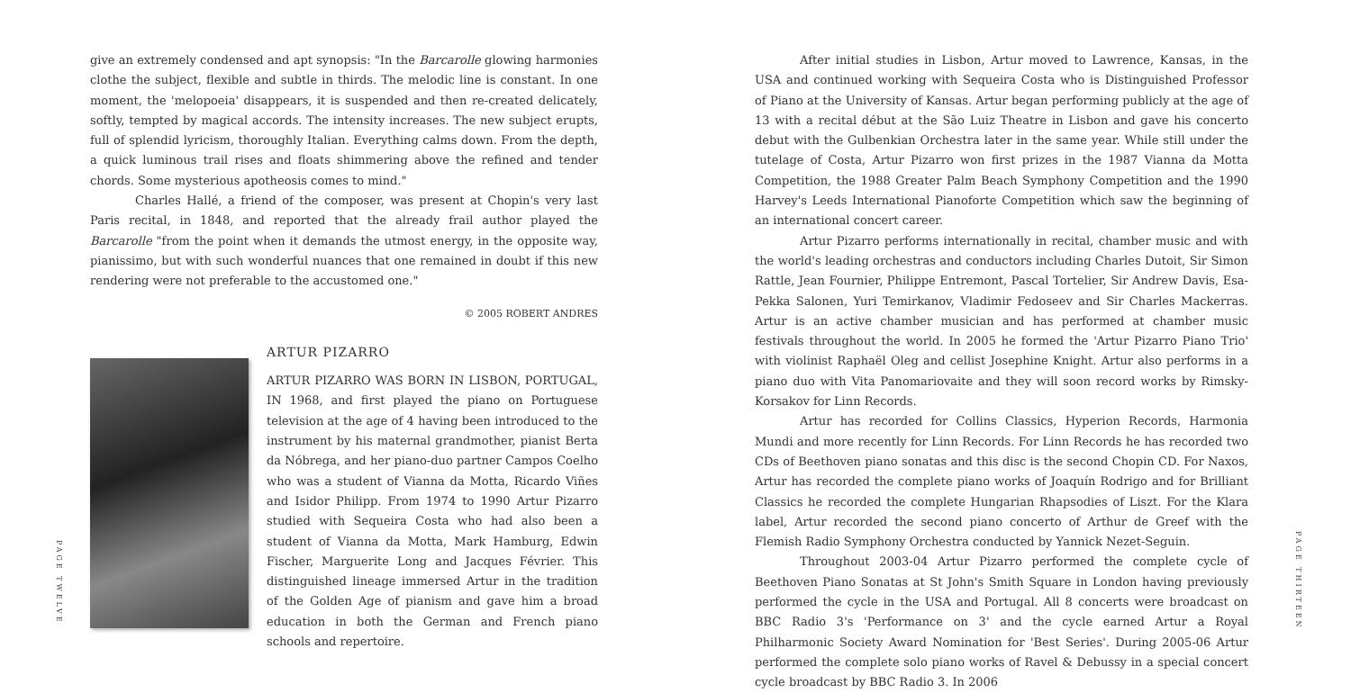PAGE TWELVE
PAGE THIRTEEN
give an extremely condensed and apt synopsis: "In the Barcarolle glowing harmonies clothe the subject, flexible and subtle in thirds. The melodic line is constant. In one moment, the 'melopoeia' disappears, it is suspended and then re-created delicately, softly, tempted by magical accords. The intensity increases. The new subject erupts, full of splendid lyricism, thoroughly Italian. Everything calms down. From the depth, a quick luminous trail rises and floats shimmering above the refined and tender chords. Some mysterious apotheosis comes to mind."
Charles Hallé, a friend of the composer, was present at Chopin's very last Paris recital, in 1848, and reported that the already frail author played the Barcarolle "from the point when it demands the utmost energy, in the opposite way, pianissimo, but with such wonderful nuances that one remained in doubt if this new rendering were not preferable to the accustomed one."
© 2005 ROBERT ANDRES
ARTUR PIZARRO
ARTUR PIZARRO WAS BORN IN LISBON, PORTUGAL, IN 1968, and first played the piano on Portuguese television at the age of 4 having been introduced to the instrument by his maternal grandmother, pianist Berta da Nóbrega, and her piano-duo partner Campos Coelho who was a student of Vianna da Motta, Ricardo Viñes and Isidor Philipp. From 1974 to 1990 Artur Pizarro studied with Sequeira Costa who had also been a student of Vianna da Motta, Mark Hamburg, Edwin Fischer, Marguerite Long and Jacques Février. This distinguished lineage immersed Artur in the tradition of the Golden Age of pianism and gave him a broad education in both the German and French piano schools and repertoire.
After initial studies in Lisbon, Artur moved to Lawrence, Kansas, in the USA and continued working with Sequeira Costa who is Distinguished Professor of Piano at the University of Kansas. Artur began performing publicly at the age of 13 with a recital début at the São Luiz Theatre in Lisbon and gave his concerto debut with the Gulbenkian Orchestra later in the same year. While still under the tutelage of Costa, Artur Pizarro won first prizes in the 1987 Vianna da Motta Competition, the 1988 Greater Palm Beach Symphony Competition and the 1990 Harvey's Leeds International Pianoforte Competition which saw the beginning of an international concert career.
Artur Pizarro performs internationally in recital, chamber music and with the world's leading orchestras and conductors including Charles Dutoit, Sir Simon Rattle, Jean Fournier, Philippe Entremont, Pascal Tortelier, Sir Andrew Davis, Esa-Pekka Salonen, Yuri Temirkanov, Vladimir Fedoseev and Sir Charles Mackerras. Artur is an active chamber musician and has performed at chamber music festivals throughout the world. In 2005 he formed the 'Artur Pizarro Piano Trio' with violinist Raphaël Oleg and cellist Josephine Knight. Artur also performs in a piano duo with Vita Panomariovaite and they will soon record works by Rimsky-Korsakov for Linn Records.
Artur has recorded for Collins Classics, Hyperion Records, Harmonia Mundi and more recently for Linn Records. For Linn Records he has recorded two CDs of Beethoven piano sonatas and this disc is the second Chopin CD. For Naxos, Artur has recorded the complete piano works of Joaquín Rodrigo and for Brilliant Classics he recorded the complete Hungarian Rhapsodies of Liszt. For the Klara label, Artur recorded the second piano concerto of Arthur de Greef with the Flemish Radio Symphony Orchestra conducted by Yannick Nezet-Seguin.
Throughout 2003-04 Artur Pizarro performed the complete cycle of Beethoven Piano Sonatas at St John's Smith Square in London having previously performed the cycle in the USA and Portugal. All 8 concerts were broadcast on BBC Radio 3's 'Performance on 3' and the cycle earned Artur a Royal Philharmonic Society Award Nomination for 'Best Series'. During 2005-06 Artur performed the complete solo piano works of Ravel & Debussy in a special concert cycle broadcast by BBC Radio 3. In 2006